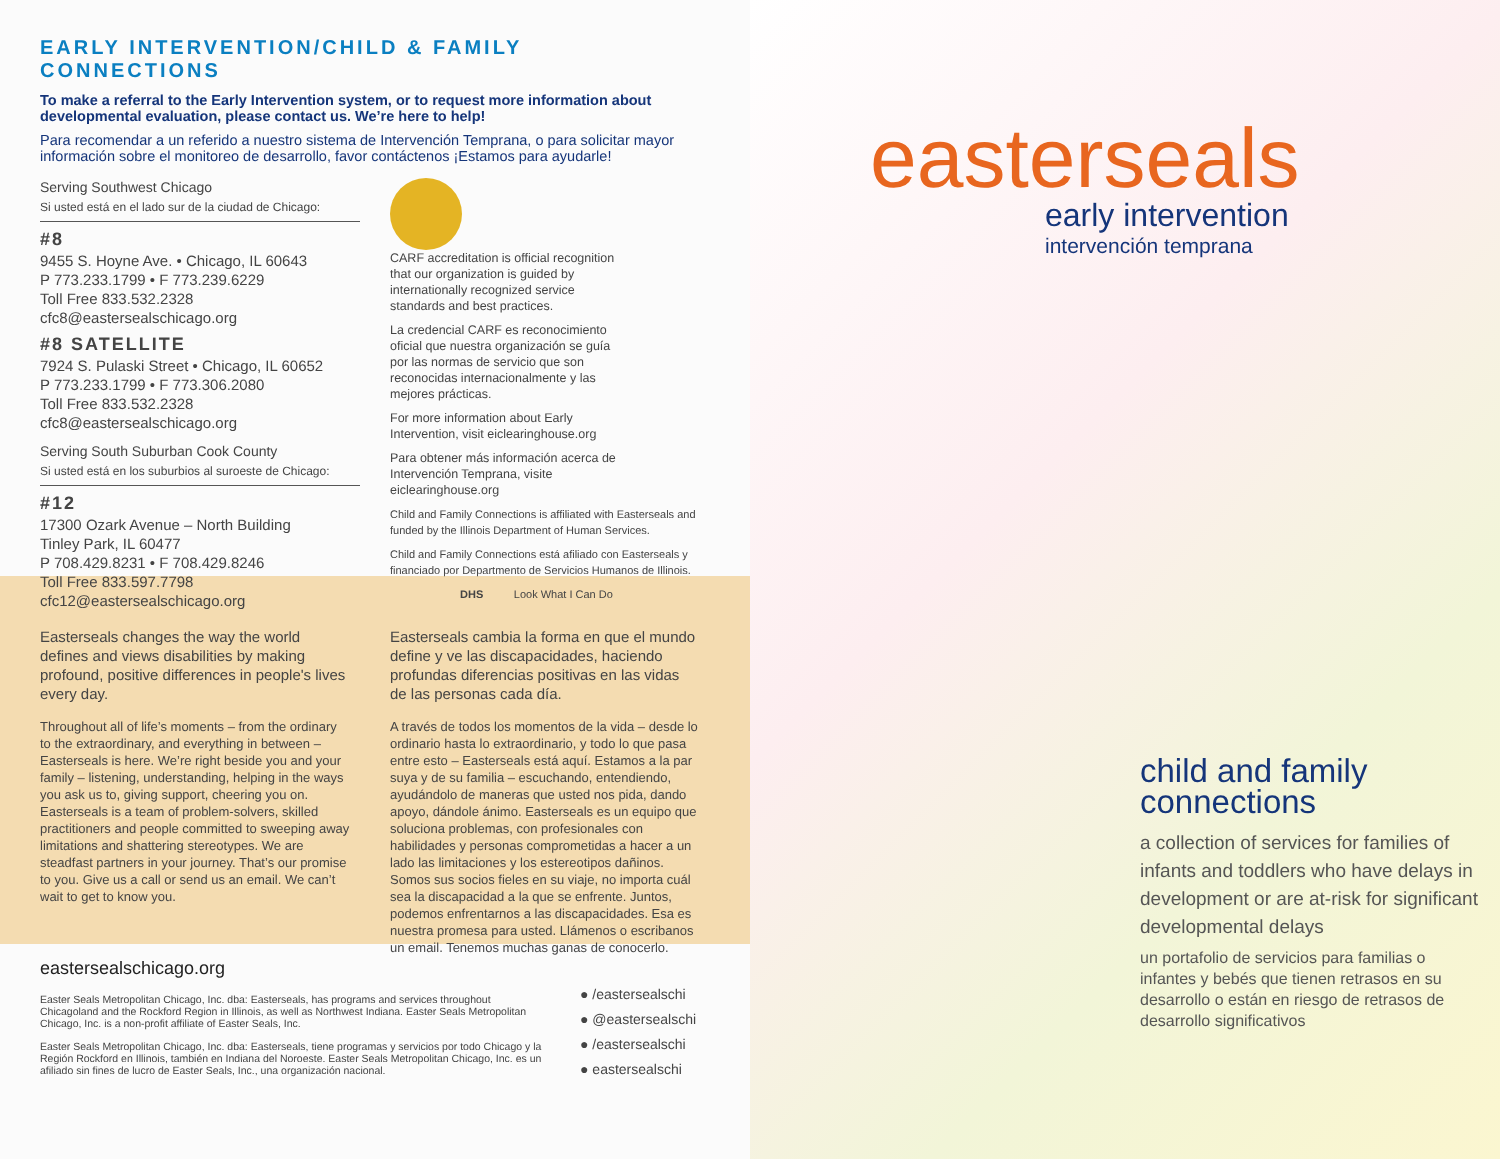EARLY INTERVENTION/CHILD & FAMILY CONNECTIONS
To make a referral to the Early Intervention system, or to request more information about developmental evaluation, please contact us. We’re here to help!
Para recomendar a un referido a nuestro sistema de Intervención Temprana, o para solicitar mayor información sobre el monitoreo de desarrollo, favor contáctenos ¡Estamos para ayudarle!
Serving Southwest Chicago
Si usted está en el lado sur de la ciudad de Chicago:
#8
9455 S. Hoyne Ave. • Chicago, IL 60643
P 773.233.1799 • F 773.239.6229
Toll Free 833.532.2328
cfc8@eastersealschicago.org
#8 SATELLITE
7924 S. Pulaski Street • Chicago, IL 60652
P 773.233.1799 • F 773.306.2080
Toll Free 833.532.2328
cfc8@eastersealschicago.org
Serving South Suburban Cook County
Si usted está en los suburbios al suroeste de Chicago:
#12
17300 Ozark Avenue – North Building
Tinley Park, IL 60477
P 708.429.8231 • F 708.429.8246
Toll Free 833.597.7798
cfc12@eastersealschicago.org
CARF accreditation is official recognition that our organization is guided by internationally recognized service standards and best practices.
La credencial CARF es reconocimiento oficial que nuestra organización se guía por las normas de servicio que son reconocidas internacionalmente y las mejores prácticas.
For more information about Early Intervention, visit eiclearinghouse.org
Para obtener más información acerca de Intervención Temprana, visite eiclearinghouse.org
Child and Family Connections is affiliated with Easterseals and funded by the Illinois Department of Human Services.
Child and Family Connections está afiliado con Easterseals y financiado por Departmento de Servicios Humanos de Illinois.
DHS Look What I Can Do
Easterseals changes the way the world defines and views disabilities by making profound, positive differences in people's lives every day.
Throughout all of life’s moments – from the ordinary to the extraordinary, and everything in between – Easterseals is here. We’re right beside you and your family – listening, understanding, helping in the ways you ask us to, giving support, cheering you on. Easterseals is a team of problem-solvers, skilled practitioners and people committed to sweeping away limitations and shattering stereotypes. We are steadfast partners in your journey. That’s our promise to you. Give us a call or send us an email. We can’t wait to get to know you.
Easterseals cambia la forma en que el mundo define y ve las discapacidades, haciendo profundas diferencias positivas en las vidas de las personas cada día.
A través de todos los momentos de la vida – desde lo ordinario hasta lo extraordinario, y todo lo que pasa entre esto – Easterseals está aquí. Estamos a la par suya y de su familia – escuchando, entendiendo, ayudándolo de maneras que usted nos pida, dando apoyo, dándole ánimo. Easterseals es un equipo que soluciona problemas, con profesionales con habilidades y personas comprometidas a hacer a un lado las limitaciones y los estereotipos dañinos. Somos sus socios fieles en su viaje, no importa cuál sea la discapacidad a la que se enfrente. Juntos, podemos enfrentarnos a las discapacidades. Esa es nuestra promesa para usted. Llámenos o escribanos un email. Tenemos muchas ganas de conocerlo.
eastersealschicago.org
Easter Seals Metropolitan Chicago, Inc. dba: Easterseals, has programs and services throughout Chicagoland and the Rockford Region in Illinois, as well as Northwest Indiana. Easter Seals Metropolitan Chicago, Inc. is a non-profit affiliate of Easter Seals, Inc.
Easter Seals Metropolitan Chicago, Inc. dba: Easterseals, tiene programas y servicios por todo Chicago y la Región Rockford en Illinois, también en Indiana del Noroeste. Easter Seals Metropolitan Chicago, Inc. es un afiliado sin fines de lucro de Easter Seals, Inc., una organización nacional.
● /eastersealschi
● @eastersealschi
● /eastersealschi
● eastersealschi
easterseals
early intervention
intervención temprana
child and family connections
a collection of services for families of infants and toddlers who have delays in development or are at-risk for significant developmental delays
un portafolio de servicios para familias o infantes y bebés que tienen retrasos en su desarrollo o están en riesgo de retrasos de desarrollo significativos